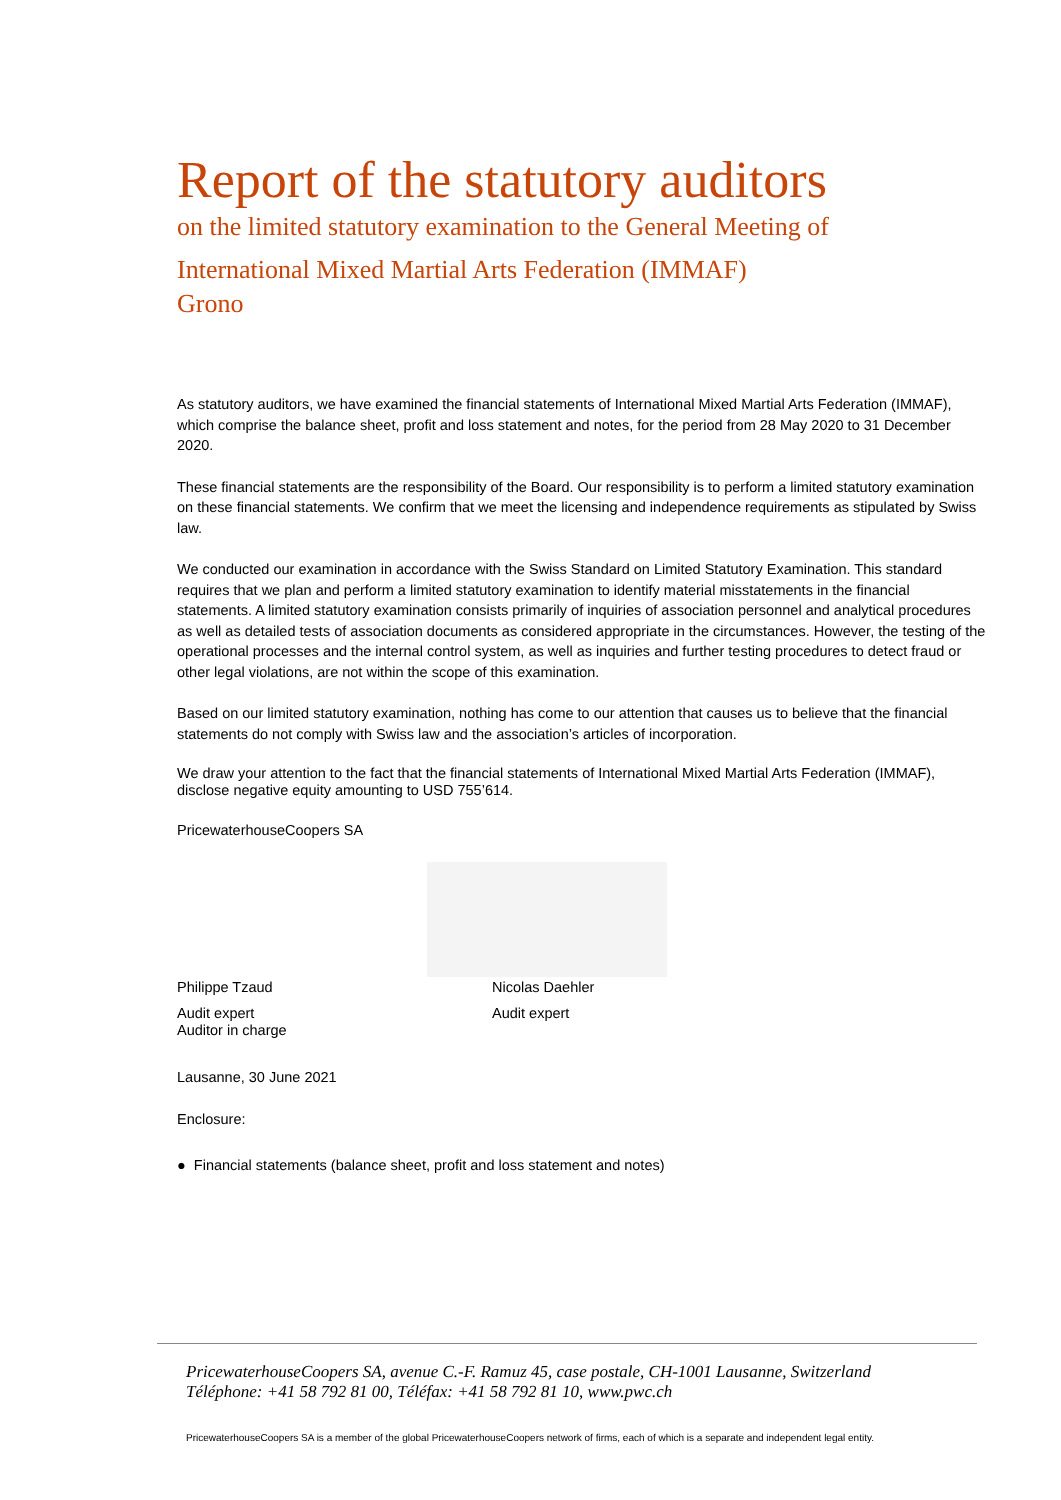Report of the statutory auditors
on the limited statutory examination to the General Meeting of
International Mixed Martial Arts Federation (IMMAF)
Grono
As statutory auditors, we have examined the financial statements of International Mixed Martial Arts Federation (IMMAF), which comprise the balance sheet, profit and loss statement and notes, for the period from 28 May 2020 to 31 December 2020.
These financial statements are the responsibility of the Board. Our responsibility is to perform a limited statutory examination on these financial statements. We confirm that we meet the licensing and independence requirements as stipulated by Swiss law.
We conducted our examination in accordance with the Swiss Standard on Limited Statutory Examination. This standard requires that we plan and perform a limited statutory examination to identify material misstatements in the financial statements. A limited statutory examination consists primarily of inquiries of association personnel and analytical procedures as well as detailed tests of association documents as considered appropriate in the circumstances. However, the testing of the operational processes and the internal control system, as well as inquiries and further testing procedures to detect fraud or other legal violations, are not within the scope of this examination.
Based on our limited statutory examination, nothing has come to our attention that causes us to believe that the financial statements do not comply with Swiss law and the association’s articles of incorporation.
We draw your attention to the fact that the financial statements of International Mixed Martial Arts Federation (IMMAF), disclose negative equity amounting to USD 755’614.
PricewaterhouseCoopers SA
Philippe Tzaud Nicolas Daehler
Audit expert
Auditor in charge
Audit expert
Lausanne, 30 June 2021
Enclosure:
● Financial statements (balance sheet, profit and loss statement and notes)
PricewaterhouseCoopers SA, avenue C.-F. Ramuz 45, case postale, CH-1001 Lausanne, Switzerland
Téléphone: +41 58 792 81 00, Téléfax: +41 58 792 81 10, www.pwc.ch
PricewaterhouseCoopers SA is a member of the global PricewaterhouseCoopers network of firms, each of which is a separate and independent legal entity.